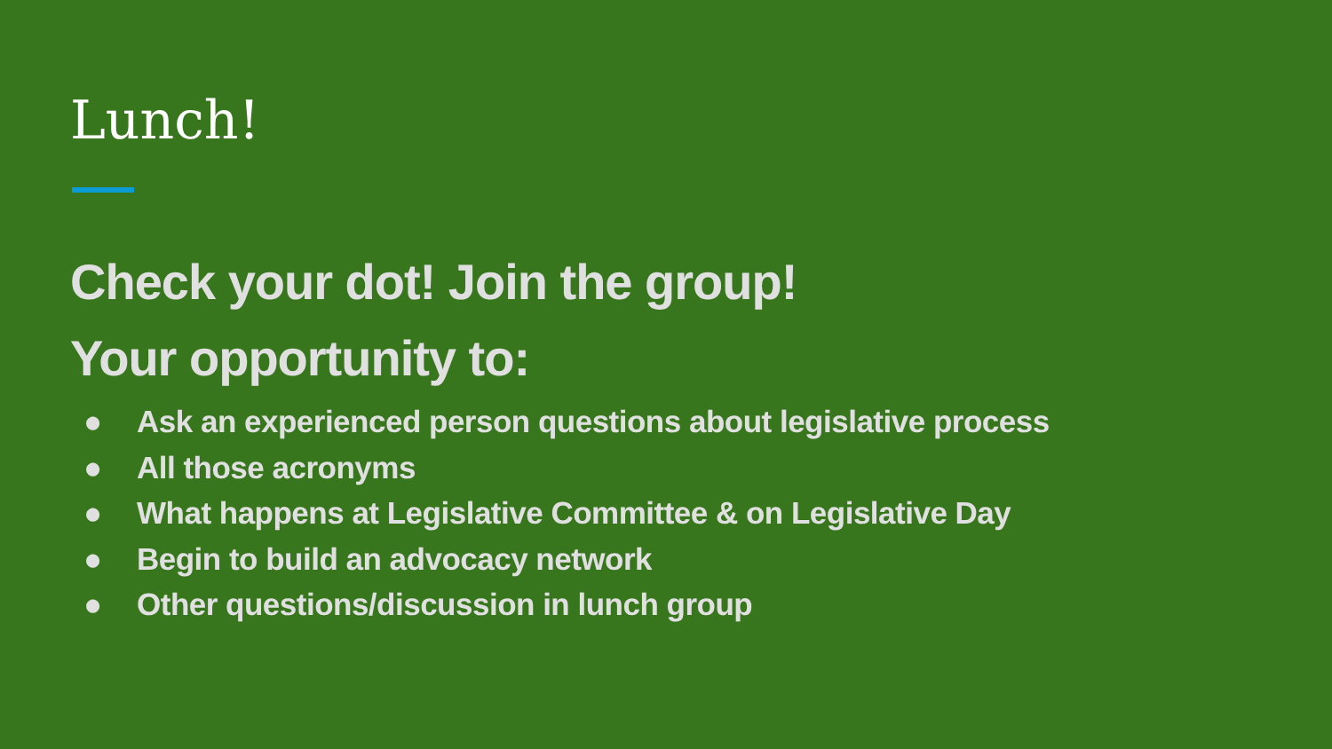Lunch!
Check your dot! Join the group!
Your opportunity to:
● Ask an experienced person questions about legislative process
● All those acronyms
● What happens at Legislative Committee & on Legislative Day
● Begin to build an advocacy network
● Other questions/discussion in lunch group